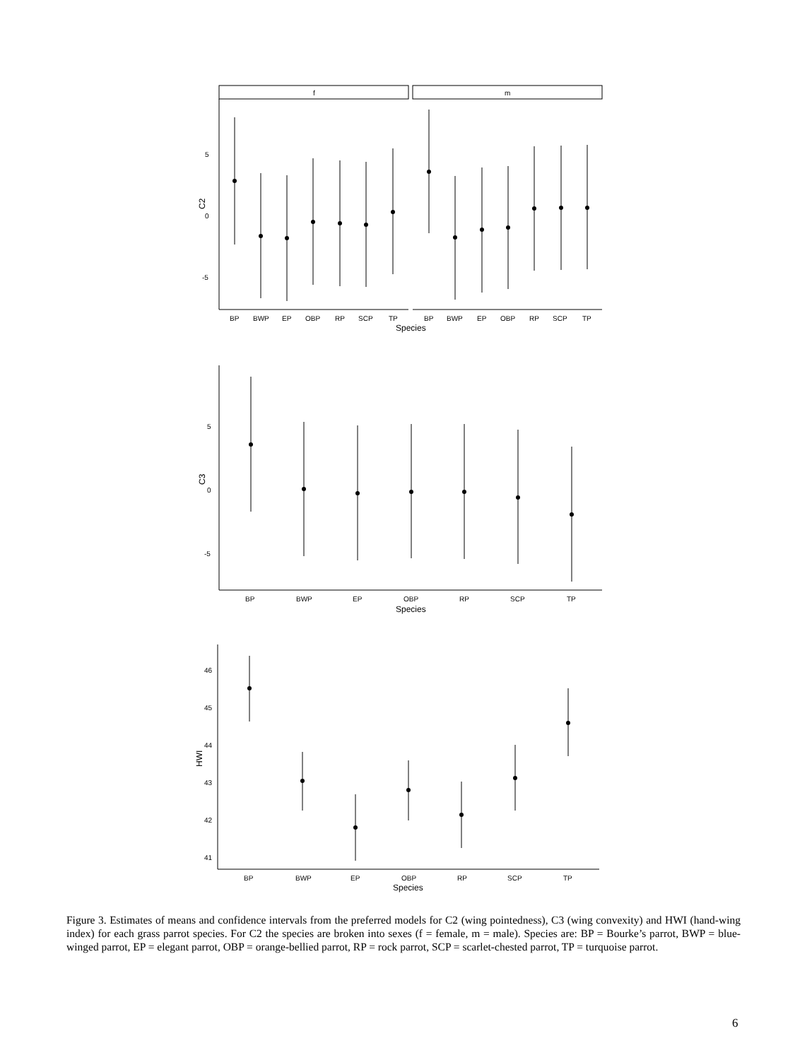f
m
5
0
-5
C2
BP
BWP
EP
OBP
RP
SCP
TP
BP
BWP
EP
OBP
RP
SCP
TP
Species
5
0
-5
C3
BP
BWP
EP
OBP
RP
SCP
TP
Species
46
45
44
43
42
41
HWI
BP
BWP
EP
OBP
RP
SCP
TP
Species
Figure 3. Estimates of means and confidence intervals from the preferred models for C2 (wing pointedness), C3 (wing convexity) and HWI (hand-wing index) for each grass parrot species. For C2 the species are broken into sexes (f = female, m = male). Species are: BP = Bourke’s parrot, BWP = blue-winged parrot, EP = elegant parrot, OBP = orange-bellied parrot, RP = rock parrot, SCP = scarlet-chested parrot, TP = turquoise parrot.
6